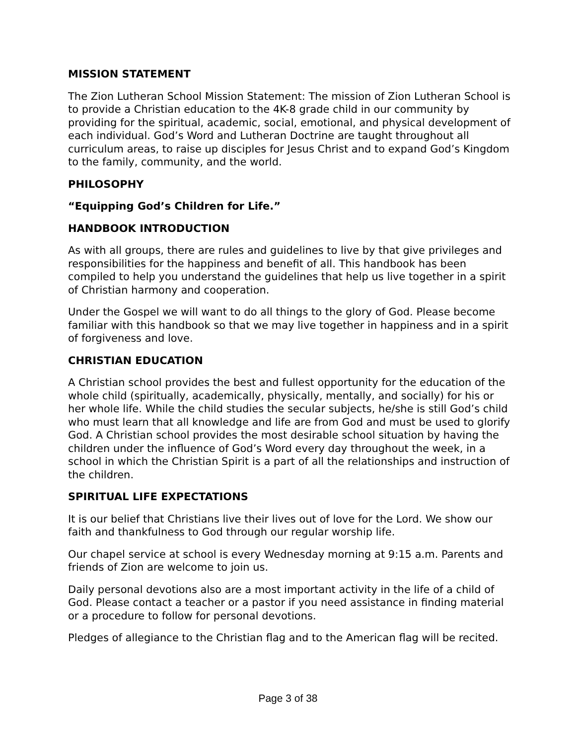MISSION STATEMENT
The Zion Lutheran School Mission Statement: The mission of Zion Lutheran School is to provide a Christian education to the 4K-8 grade child in our community by providing for the spiritual, academic, social, emotional, and physical development of each individual. God’s Word and Lutheran Doctrine are taught throughout all curriculum areas, to raise up disciples for Jesus Christ and to expand God’s Kingdom to the family, community, and the world.
PHILOSOPHY
“Equipping God’s Children for Life.”
HANDBOOK INTRODUCTION
As with all groups, there are rules and guidelines to live by that give privileges and responsibilities for the happiness and benefit of all. This handbook has been compiled to help you understand the guidelines that help us live together in a spirit of Christian harmony and cooperation.
Under the Gospel we will want to do all things to the glory of God. Please become familiar with this handbook so that we may live together in happiness and in a spirit of forgiveness and love.
CHRISTIAN EDUCATION
A Christian school provides the best and fullest opportunity for the education of the whole child (spiritually, academically, physically, mentally, and socially) for his or her whole life. While the child studies the secular subjects, he/she is still God’s child who must learn that all knowledge and life are from God and must be used to glorify God. A Christian school provides the most desirable school situation by having the children under the influence of God’s Word every day throughout the week, in a school in which the Christian Spirit is a part of all the relationships and instruction of the children.
SPIRITUAL LIFE EXPECTATIONS
It is our belief that Christians live their lives out of love for the Lord. We show our faith and thankfulness to God through our regular worship life.
Our chapel service at school is every Wednesday morning at 9:15 a.m. Parents and friends of Zion are welcome to join us.
Daily personal devotions also are a most important activity in the life of a child of God. Please contact a teacher or a pastor if you need assistance in finding material or a procedure to follow for personal devotions.
Pledges of allegiance to the Christian flag and to the American flag will be recited.
Page 3 of 38